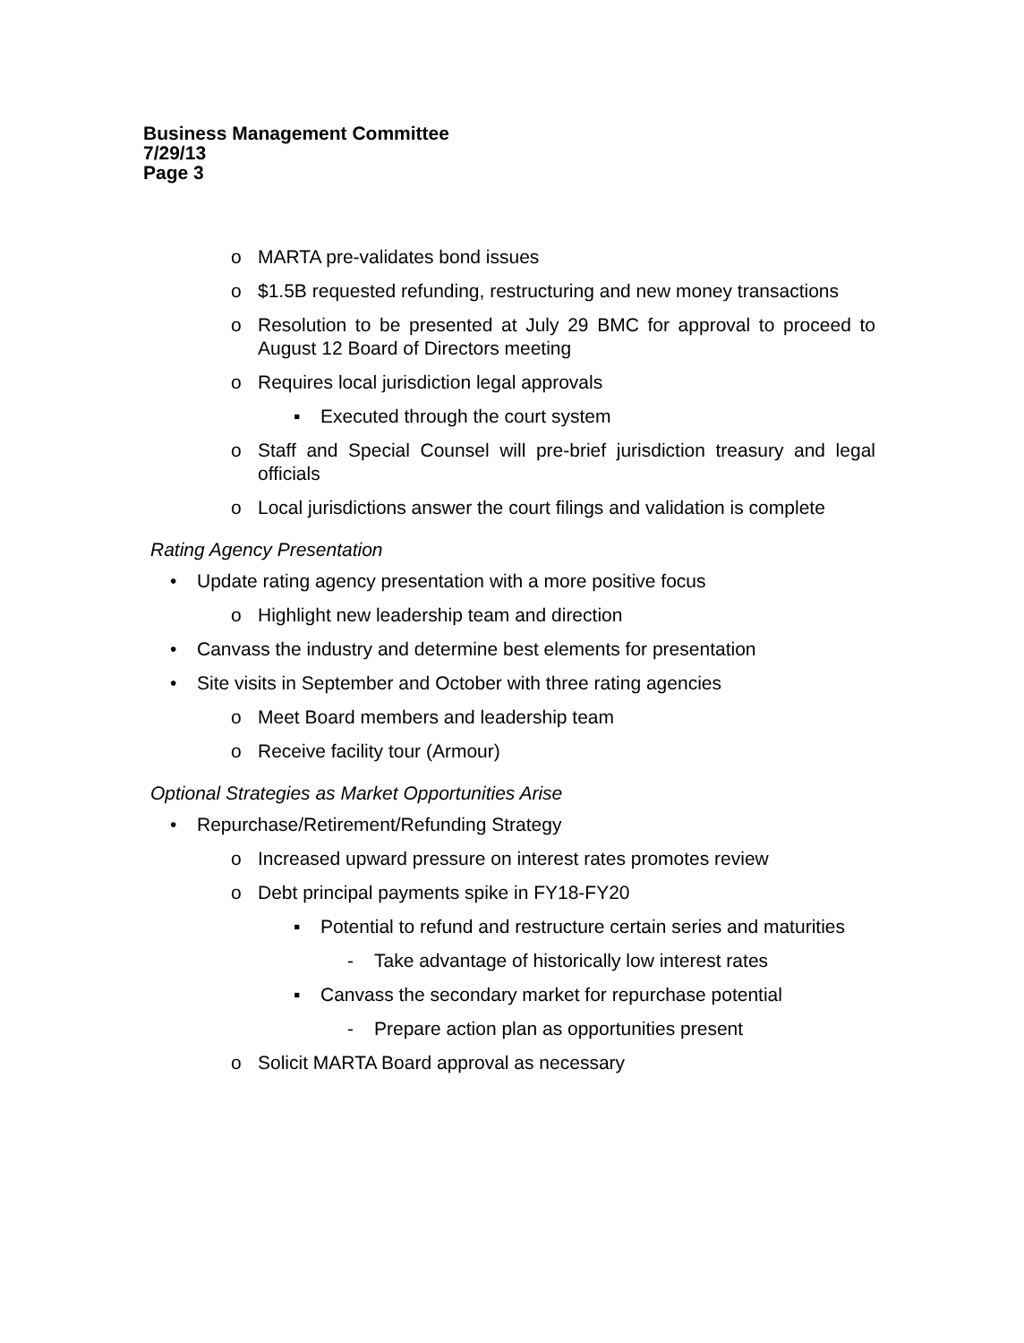Business Management Committee
7/29/13
Page 3
o MARTA pre-validates bond issues
o $1.5B requested refunding, restructuring and new money transactions
o Resolution to be presented at July 29 BMC for approval to proceed to August 12 Board of Directors meeting
o Requires local jurisdiction legal approvals
▪ Executed through the court system
o Staff and Special Counsel will pre-brief jurisdiction treasury and legal officials
o Local jurisdictions answer the court filings and validation is complete
Rating Agency Presentation
• Update rating agency presentation with a more positive focus
o Highlight new leadership team and direction
• Canvass the industry and determine best elements for presentation
• Site visits in September and October with three rating agencies
o Meet Board members and leadership team
o Receive facility tour (Armour)
Optional Strategies as Market Opportunities Arise
• Repurchase/Retirement/Refunding Strategy
o Increased upward pressure on interest rates promotes review
o Debt principal payments spike in FY18-FY20
▪ Potential to refund and restructure certain series and maturities
- Take advantage of historically low interest rates
▪ Canvass the secondary market for repurchase potential
- Prepare action plan as opportunities present
o Solicit MARTA Board approval as necessary